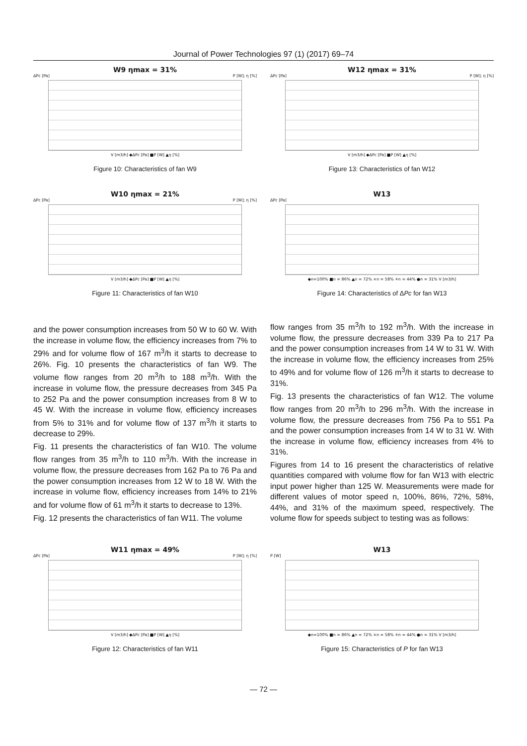Journal of Power Technologies 97 (1) (2017) 69–74
W9 ηmax = 31%
ΔPc [Pa] P [W]; η [%]
V [m3/h] ◆ΔPc [Pa] ■P [W] ▲η [%]
Figure 10: Characteristics of fan W9
W10 ηmax = 21%
ΔPc [Pa] P [W]; η [%]
V [m3/h] ◆ΔPc [Pa] ■P [W] ▲η [%]
Figure 11: Characteristics of fan W10
and the power consumption increases from 50 W to 60 W. With the increase in volume flow, the efficiency increases from 7% to 29% and for volume flow of 167 m<sup>3</sup>/h it starts to decrease to 26%. Fig. 10 presents the characteristics of fan W9. The volume flow ranges from 20 m<sup>3</sup>/h to 188 m<sup>3</sup>/h. With the increase in volume flow, the pressure decreases from 345 Pa to 252 Pa and the power consumption increases from 8 W to 45 W. With the increase in volume flow, efficiency increases from 5% to 31% and for volume flow of 137 m<sup>3</sup>/h it starts to decrease to 29%.
Fig. 11 presents the characteristics of fan W10. The volume flow ranges from 35 m<sup>3</sup>/h to 110 m<sup>3</sup>/h. With the increase in volume flow, the pressure decreases from 162 Pa to 76 Pa and the power consumption increases from 12 W to 18 W. With the increase in volume flow, efficiency increases from 14% to 21% and for volume flow of 61 m<sup>3</sup>/h it starts to decrease to 13%.
Fig. 12 presents the characteristics of fan W11. The volume
W12 ηmax = 31%
ΔPc [Pa] P [W]; η [%]
V [m3/h] ◆ΔPc [Pa] ■P [W] ▲η [%]
Figure 13: Characteristics of fan W12
W13
ΔPc [Pa]
◆n=100% ■n = 86% ▲n = 72% ×n = 58% ✳n = 44% ●n = 31% V [m3/h]
Figure 14: Characteristics of ΔPc for fan W13
flow ranges from 35 m<sup>3</sup>/h to 192 m<sup>3</sup>/h. With the increase in volume flow, the pressure decreases from 339 Pa to 217 Pa and the power consumption increases from 14 W to 31 W. With the increase in volume flow, the efficiency increases from 25% to 49% and for volume flow of 126 m<sup>3</sup>/h it starts to decrease to 31%.
Fig. 13 presents the characteristics of fan W12. The volume flow ranges from 20 m<sup>3</sup>/h to 296 m<sup>3</sup>/h. With the increase in volume flow, the pressure decreases from 756 Pa to 551 Pa and the power consumption increases from 14 W to 31 W. With the increase in volume flow, efficiency increases from 4% to 31%.
Figures from 14 to 16 present the characteristics of relative quantities compared with volume flow for fan W13 with electric input power higher than 125 W. Measurements were made for different values of motor speed n, 100%, 86%, 72%, 58%, 44%, and 31% of the maximum speed, respectively. The volume flow for speeds subject to testing was as follows:
W11 ηmax = 49%
ΔPc [Pa] P [W]; η [%]
V [m3/h] ◆ΔPc [Pa] ■P [W] ▲η [%]
Figure 12: Characteristics of fan W11
W13
P [W]
◆n=100% ■n = 86% ▲n = 72% ×n = 58% ✳n = 44% ●n = 31% V [m3/h]
Figure 15: Characteristics of P for fan W13
— 72 —